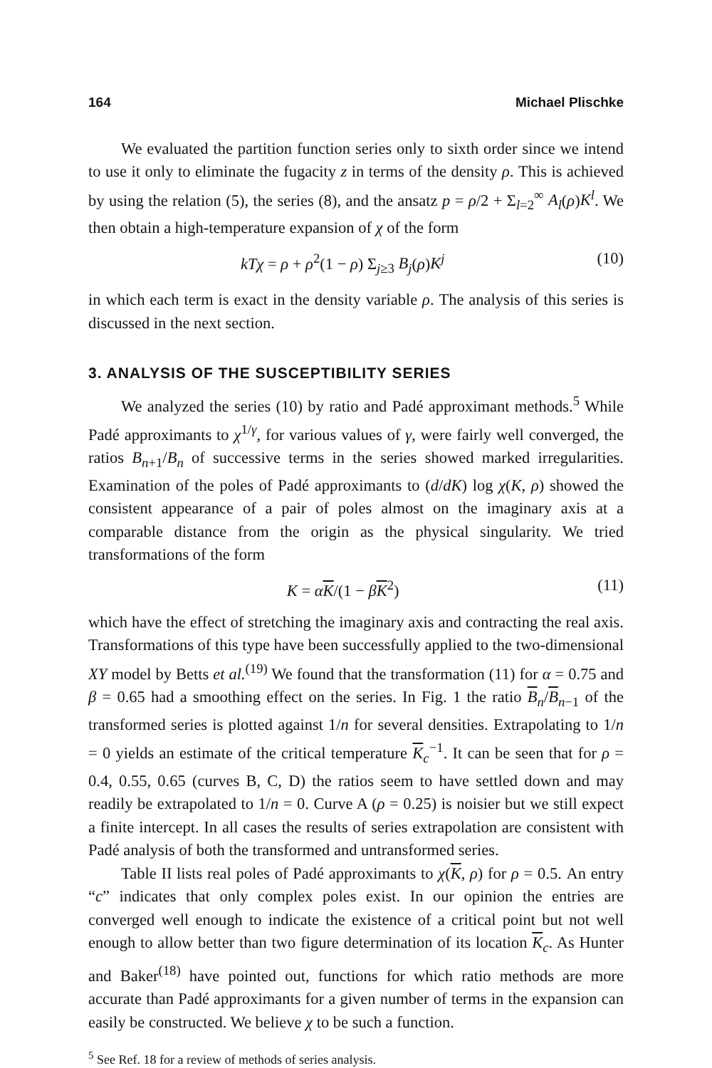164 Michael Plischke
We evaluated the partition function series only to sixth order since we intend to use it only to eliminate the fugacity z in terms of the density ρ. This is achieved by using the relation (5), the series (8), and the ansatz p = ρ/2 + Σ<sub>l=2</sub><sup>∞</sup> A<sub>l</sub>(ρ)K<sup>l</sup>. We then obtain a high-temperature expansion of χ of the form
kTχ = ρ + ρ<sup>2</sup>(1 − ρ) Σ<sub>j≥3</sub> B<sub>j</sub>(ρ)K<sup>j</sup> (10)
in which each term is exact in the density variable ρ. The analysis of this series is discussed in the next section.
3. ANALYSIS OF THE SUSCEPTIBILITY SERIES
We analyzed the series (10) by ratio and Padé approximant methods.<sup>5</sup> While Padé approximants to χ<sup>1/γ</sup>, for various values of γ, were fairly well converged, the ratios B<sub>n+1</sub>/B<sub>n</sub> of successive terms in the series showed marked irregularities. Examination of the poles of Padé approximants to (d/dK) log χ(K, ρ) showed the consistent appearance of a pair of poles almost on the imaginary axis at a comparable distance from the origin as the physical singularity. We tried transformations of the form
K = αK/(1 − βK<sup>2</sup>) (11)
which have the effect of stretching the imaginary axis and contracting the real axis. Transformations of this type have been successfully applied to the two-dimensional XY model by Betts et al.<sup>(19)</sup> We found that the transformation (11) for α = 0.75 and β = 0.65 had a smoothing effect on the series. In Fig. 1 the ratio B<sub>n</sub>/B<sub>n−1</sub> of the transformed series is plotted against 1/n for several densities. Extrapolating to 1/n = 0 yields an estimate of the critical temperature K<sub>c</sub><sup>−1</sup>. It can be seen that for ρ = 0.4, 0.55, 0.65 (curves B, C, D) the ratios seem to have settled down and may readily be extrapolated to 1/n = 0. Curve A (ρ = 0.25) is noisier but we still expect a finite intercept. In all cases the results of series extrapolation are consistent with Padé analysis of both the transformed and untransformed series.
Table II lists real poles of Padé approximants to χ(K, ρ) for ρ = 0.5. An entry “c” indicates that only complex poles exist. In our opinion the entries are converged well enough to indicate the existence of a critical point but not well enough to allow better than two figure determination of its location K<sub>c</sub>. As Hunter and Baker<sup>(18)</sup> have pointed out, functions for which ratio methods are more accurate than Padé approximants for a given number of terms in the expansion can easily be constructed. We believe χ to be such a function.
<sup>5</sup> See Ref. 18 for a review of methods of series analysis.